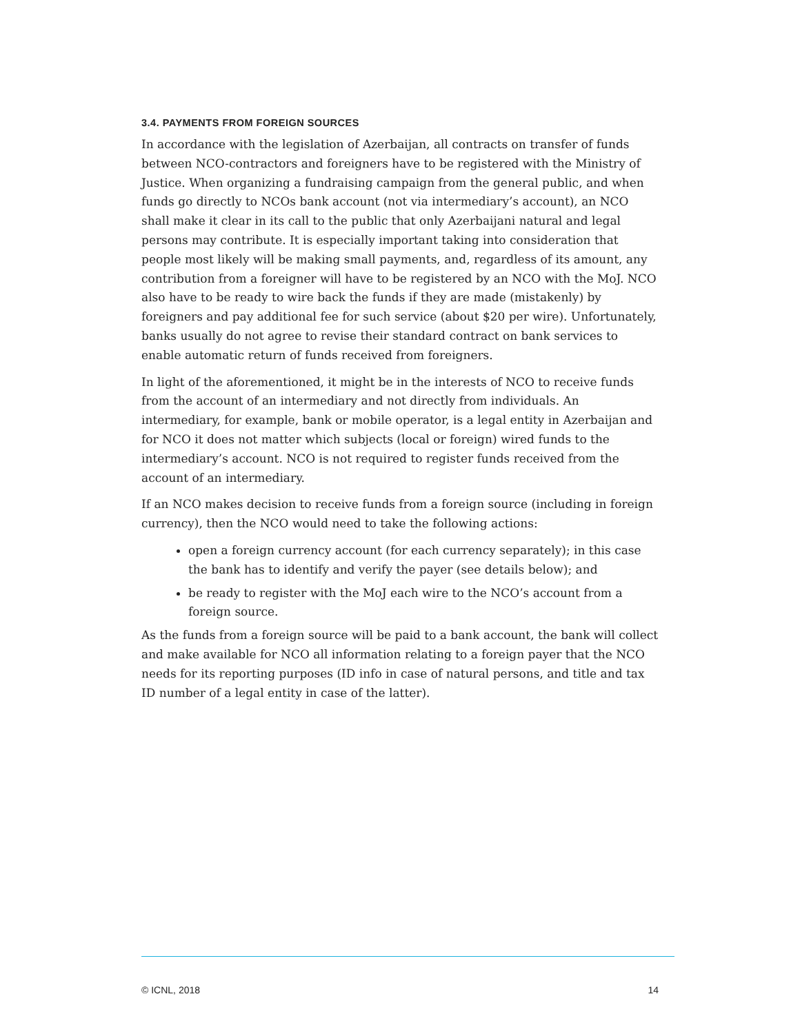3.4. PAYMENTS FROM FOREIGN SOURCES
In accordance with the legislation of Azerbaijan, all contracts on transfer of funds between NCO-contractors and foreigners have to be registered with the Ministry of Justice. When organizing a fundraising campaign from the general public, and when funds go directly to NCOs bank account (not via intermediary’s account), an NCO shall make it clear in its call to the public that only Azerbaijani natural and legal persons may contribute. It is especially important taking into consideration that people most likely will be making small payments, and, regardless of its amount, any contribution from a foreigner will have to be registered by an NCO with the MoJ. NCO also have to be ready to wire back the funds if they are made (mistakenly) by foreigners and pay additional fee for such service (about $20 per wire). Unfortunately, banks usually do not agree to revise their standard contract on bank services to enable automatic return of funds received from foreigners.
In light of the aforementioned, it might be in the interests of NCO to receive funds from the account of an intermediary and not directly from individuals. An intermediary, for example, bank or mobile operator, is a legal entity in Azerbaijan and for NCO it does not matter which subjects (local or foreign) wired funds to the intermediary’s account. NCO is not required to register funds received from the account of an intermediary.
If an NCO makes decision to receive funds from a foreign source (including in foreign currency), then the NCO would need to take the following actions:
open a foreign currency account (for each currency separately); in this case the bank has to identify and verify the payer (see details below); and
be ready to register with the MoJ each wire to the NCO’s account from a foreign source.
As the funds from a foreign source will be paid to a bank account, the bank will collect and make available for NCO all information relating to a foreign payer that the NCO needs for its reporting purposes (ID info in case of natural persons, and title and tax ID number of a legal entity in case of the latter).
© ICNL, 2018 14